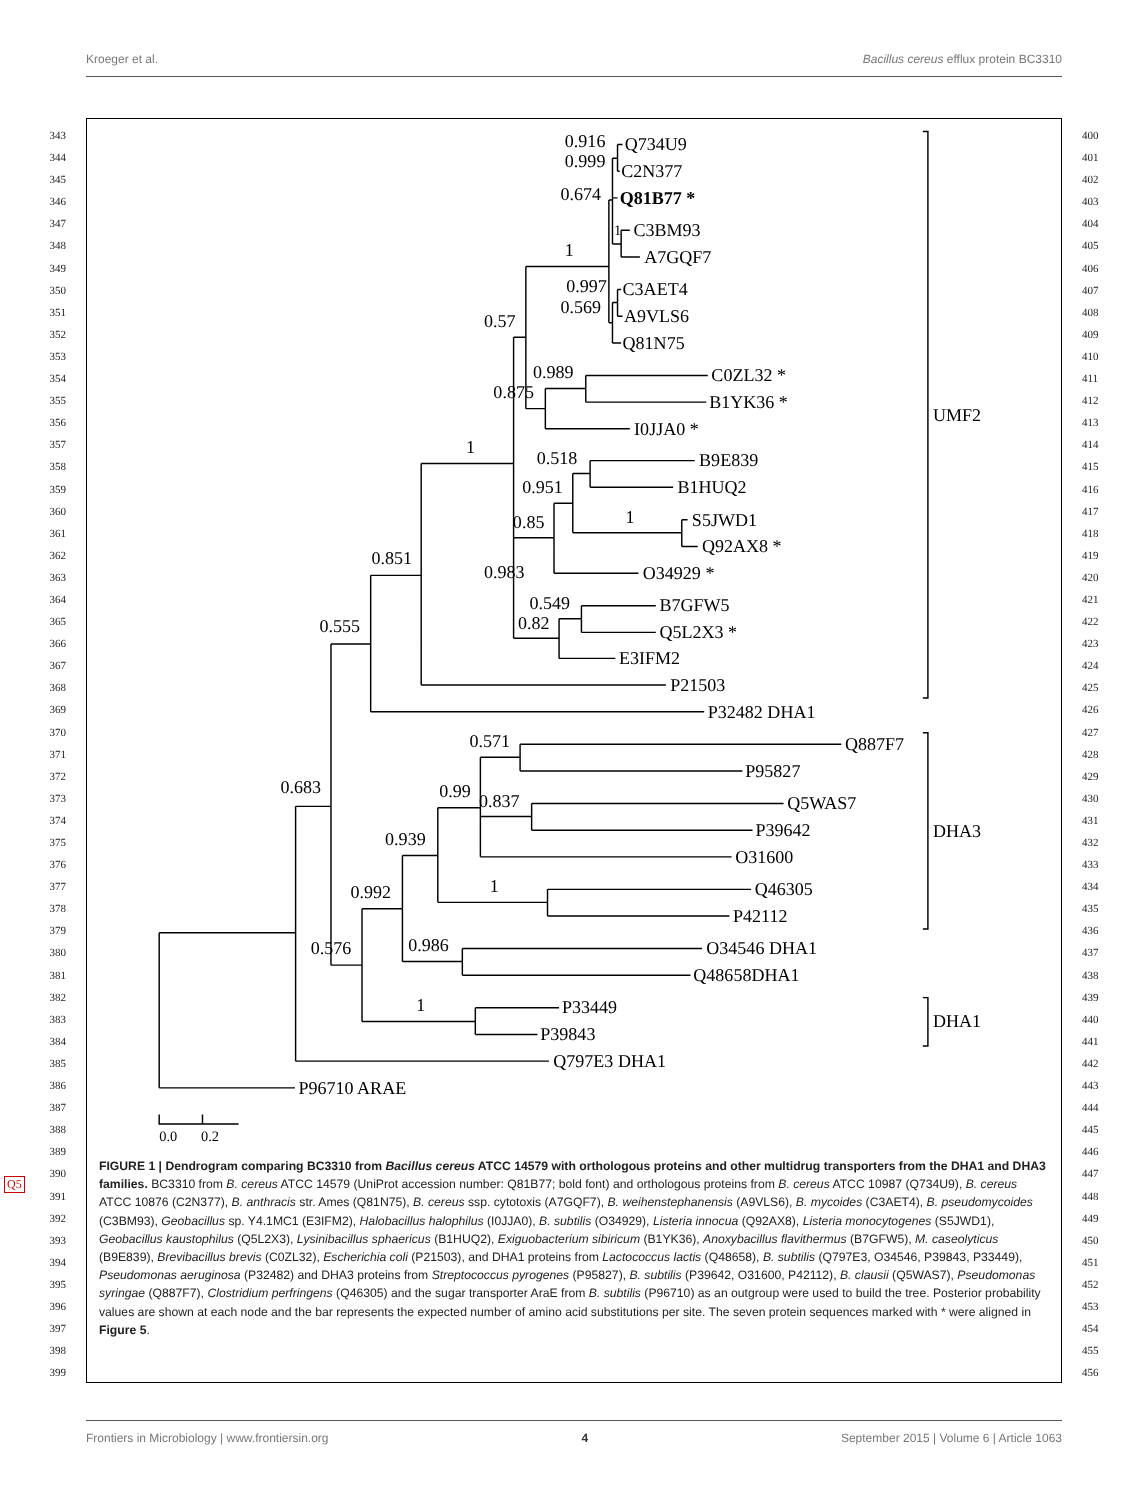Kroeger et al. Bacillus cereus efflux protein BC3310
Q5
343
344
345
346
347
348
349
350
351
352
353
354
355
356
357
358
359
360
361
362
363
364
365
366
367
368
369
370
371
372
373
374
375
376
377
378
379
380
381
382
383
384
385
386
387
388
389
390
391
392
393
394
395
396
397
398
399
0.916
0.999
0.674
1
1
0.997
0.569
0.57
0.989
0.875
1
0.518
0.951
1
0.85
0.851
0.983
0.549
0.82
0.555
0.571
0.683
0.99
0.837
0.939
1
0.992
0.576
0.986
1
Q734U9
C2N377
Q81B77 *
C3BM93
A7GQF7
C3AET4
A9VLS6
Q81N75
C0ZL32 *
B1YK36 *
I0JJA0 *
B9E839
B1HUQ2
S5JWD1
Q92AX8 *
O34929 *
B7GFW5
Q5L2X3 *
E3IFM2
P21503
P32482 DHA1
Q887F7
P95827
Q5WAS7
P39642
O31600
Q46305
P42112
O34546 DHA1
Q48658DHA1
P33449
P39843
Q797E3 DHA1
P96710 ARAE
UMF2
DHA3
DHA1
0.0
0.2
FIGURE 1 | Dendrogram comparing BC3310 from Bacillus cereus ATCC 14579 with orthologous proteins and other multidrug transporters from the DHA1 and DHA3 families. BC3310 from B. cereus ATCC 14579 (UniProt accession number: Q81B77; bold font) and orthologous proteins from B. cereus ATCC 10987 (Q734U9), B. cereus ATCC 10876 (C2N377), B. anthracis str. Ames (Q81N75), B. cereus ssp. cytotoxis (A7GQF7), B. weihenstephanensis (A9VLS6), B. mycoides (C3AET4), B. pseudomycoides (C3BM93), Geobacillus sp. Y4.1MC1 (E3IFM2), Halobacillus halophilus (I0JJA0), B. subtilis (O34929), Listeria innocua (Q92AX8), Listeria monocytogenes (S5JWD1), Geobacillus kaustophilus (Q5L2X3), Lysinibacillus sphaericus (B1HUQ2), Exiguobacterium sibiricum (B1YK36), Anoxybacillus flavithermus (B7GFW5), M. caseolyticus (B9E839), Brevibacillus brevis (C0ZL32), Escherichia coli (P21503), and DHA1 proteins from Lactococcus lactis (Q48658), B. subtilis (Q797E3, O34546, P39843, P33449), Pseudomonas aeruginosa (P32482) and DHA3 proteins from Streptococcus pyrogenes (P95827), B. subtilis (P39642, O31600, P42112), B. clausii (Q5WAS7), Pseudomonas syringae (Q887F7), Clostridium perfringens (Q46305) and the sugar transporter AraE from B. subtilis (P96710) as an outgroup were used to build the tree. Posterior probability values are shown at each node and the bar represents the expected number of amino acid substitutions per site. The seven protein sequences marked with * were aligned in Figure 5.
400
401
402
403
404
405
406
407
408
409
410
411
412
413
414
415
416
417
418
419
420
421
422
423
424
425
426
427
428
429
430
431
432
433
434
435
436
437
438
439
440
441
442
443
444
445
446
447
448
449
450
451
452
453
454
455
456
Frontiers in Microbiology | www.frontiersin.org 4 September 2015 | Volume 6 | Article 1063